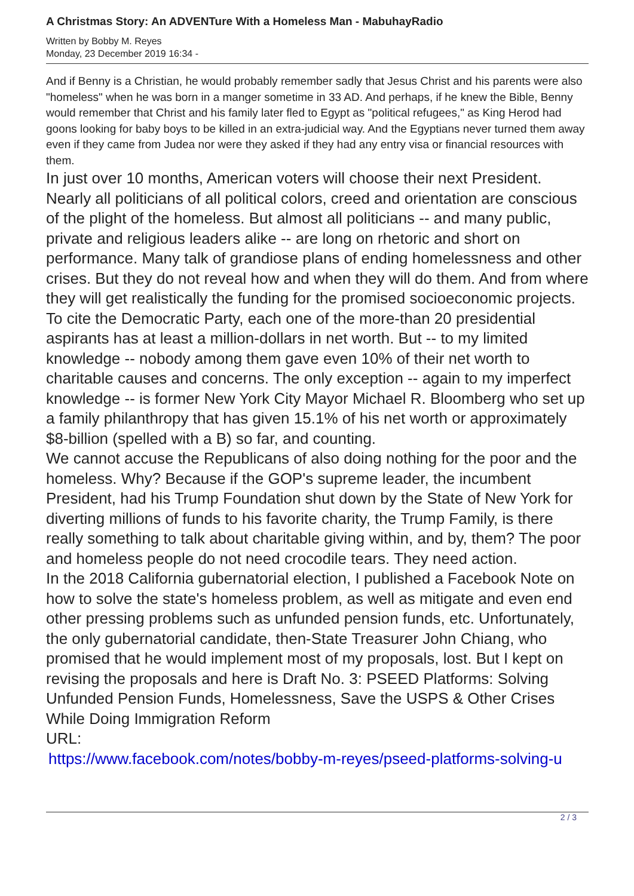A Christmas Story: An ADVENTure With a Homeless Man - MabuhayRadio
Written by Bobby M. Reyes
Monday, 23 December 2019 16:34 -
And if Benny is a Christian, he would probably remember sadly that Jesus Christ and his parents were also "homeless" when he was born in a manger sometime in 33 AD. And perhaps, if he knew the Bible, Benny would remember that Christ and his family later fled to Egypt as "political refugees," as King Herod had goons looking for baby boys to be killed in an extra-judicial way. And the Egyptians never turned them away even if they came from Judea nor were they asked if they had any entry visa or financial resources with them.
In just over 10 months, American voters will choose their next President. Nearly all politicians of all political colors, creed and orientation are conscious of the plight of the homeless. But almost all politicians -- and many public, private and religious leaders alike -- are long on rhetoric and short on performance. Many talk of grandiose plans of ending homelessness and other crises. But they do not reveal how and when they will do them. And from where they will get realistically the funding for the promised socioeconomic projects.
To cite the Democratic Party, each one of the more-than 20 presidential aspirants has at least a million-dollars in net worth. But -- to my limited knowledge -- nobody among them gave even 10% of their net worth to charitable causes and concerns. The only exception -- again to my imperfect knowledge -- is former New York City Mayor Michael R. Bloomberg who set up a family philanthropy that has given 15.1% of his net worth or approximately $8-billion (spelled with a B) so far, and counting.
We cannot accuse the Republicans of also doing nothing for the poor and the homeless. Why? Because if the GOP's supreme leader, the incumbent President, had his Trump Foundation shut down by the State of New York for diverting millions of funds to his favorite charity, the Trump Family, is there really something to talk about charitable giving within, and by, them? The poor and homeless people do not need crocodile tears. They need action.
In the 2018 California gubernatorial election, I published a Facebook Note on how to solve the state's homeless problem, as well as mitigate and even end other pressing problems such as unfunded pension funds, etc. Unfortunately, the only gubernatorial candidate, then-State Treasurer John Chiang, who promised that he would implement most of my proposals, lost. But I kept on revising the proposals and here is Draft No. 3: PSEED Platforms: Solving Unfunded Pension Funds, Homelessness, Save the USPS & Other Crises While Doing Immigration Reform
URL:
https://www.facebook.com/notes/bobby-m-reyes/pseed-platforms-solving-u
2 / 3